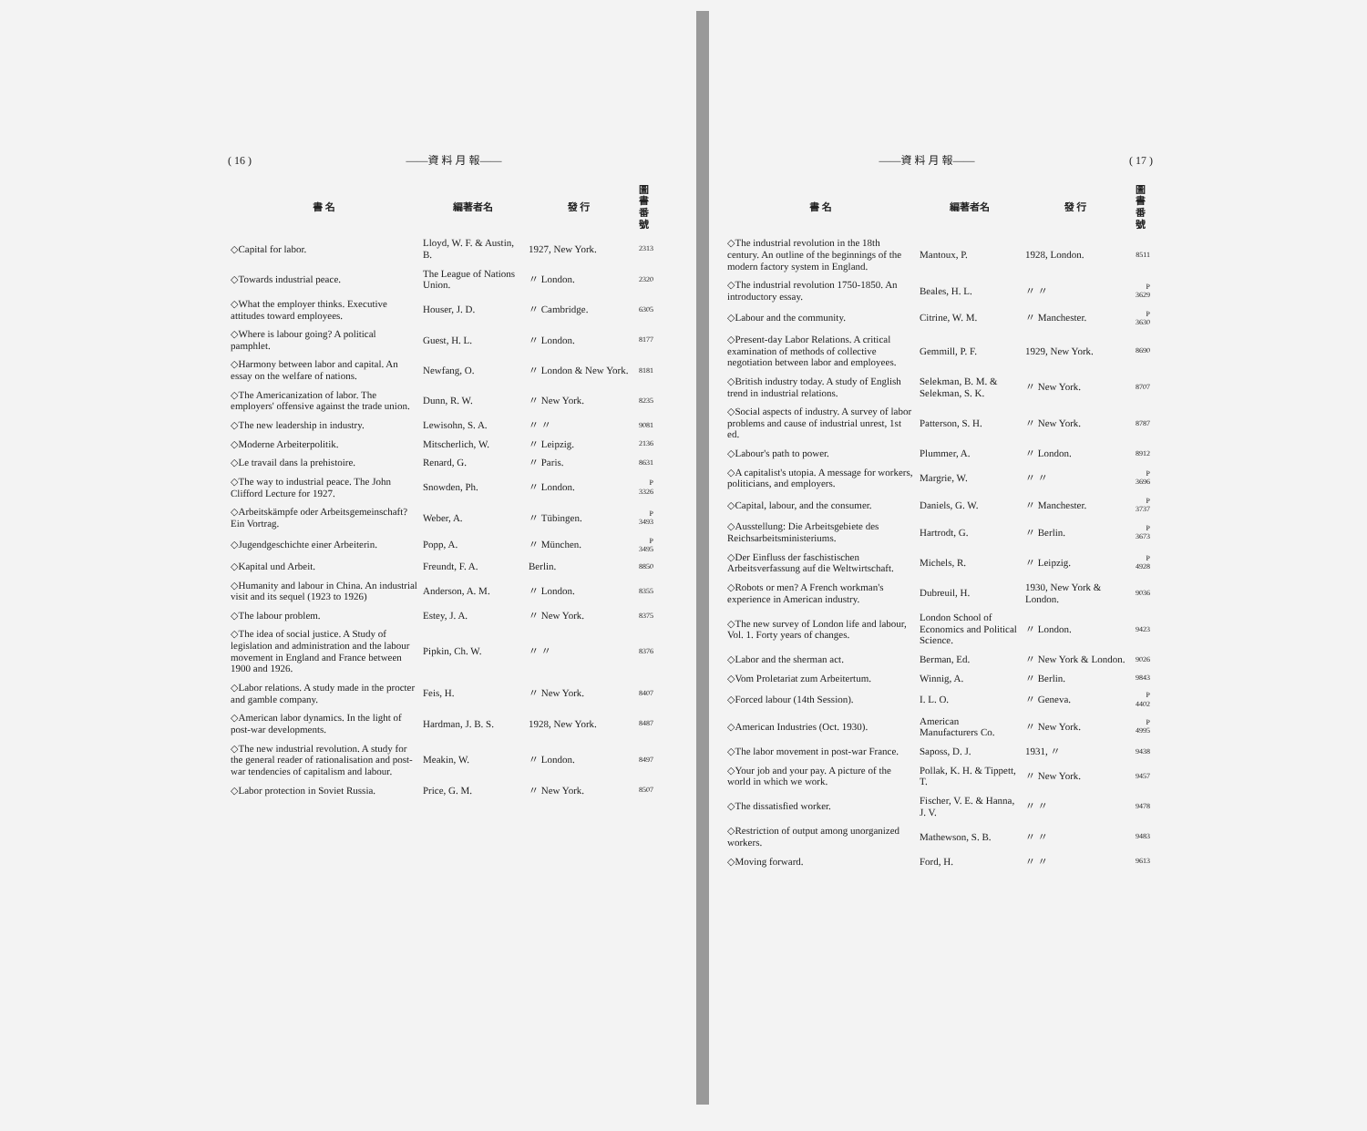( 16 ) ——資 料 月 報——
| 書 名 | 編著者名 | 發 行 | 圖書番號 |
| --- | --- | --- | --- |
| ◇Capital for labor. | Lloyd, W. F. & Austin, B. | 1927, New York. | 2313 |
| ◇Towards industrial peace. | The League of Nations Union. | 〃 London. | 2320 |
| ◇What the employer thinks. Executive attitudes toward employees. | Houser, J. D. | 〃 Cambridge. | 6305 |
| ◇Where is labour going? A political pamphlet. | Guest, H. L. | 〃 London. | 8177 |
| ◇Harmony between labor and capital. An essay on the welfare of nations. | Newfang, O. | 〃 London & New York. | 8181 |
| ◇The Americanization of labor. The employers' offensive against the trade union. | Dunn, R. W. | 〃 New York. | 8235 |
| ◇The new leadership in industry. | Lewisohn, S. A. | 〃 〃 | 9081 |
| ◇Moderne Arbeiterpolitik. | Mitscherlich, W. | 〃 Leipzig. | 2136 |
| ◇Le travail dans la prehistoire. | Renard, G. | 〃 Paris. | 8631 |
| ◇The way to industrial peace. The John Clifford Lecture for 1927. | Snowden, Ph. | 〃 London. | P 3326 |
| ◇Arbeitskämpfe oder Arbeitsgemeinschaft? Ein Vortrag. | Weber, A. | 〃 Tübingen. | P 3493 |
| ◇Jugendgeschichte einer Arbeiterin. | Popp, A. | 〃 München. | P 3495 |
| ◇Kapital und Arbeit. | Freundt, F. A. | Berlin. | 8850 |
| ◇Humanity and labour in China. An industrial visit and its sequel (1923 to 1926) | Anderson, A. M. | 〃 London. | 8355 |
| ◇The labour problem. | Estey, J. A. | 〃 New York. | 8375 |
| ◇The idea of social justice. A Study of legislation and administration and the labour movement in England and France between 1900 and 1926. | Pipkin, Ch. W. | 〃 〃 | 8376 |
| ◇Labor relations. A study made in the procter and gamble company. | Feis, H. | 〃 New York. | 8407 |
| ◇American labor dynamics. In the light of post-war developments. | Hardman, J. B. S. | 1928, New York. | 8487 |
| ◇The new industrial revolution. A study for the general reader of rationalisation and post-war tendencies of capitalism and labour. | Meakin, W. | 〃 London. | 8497 |
| ◇Labor protection in Soviet Russia. | Price, G. M. | 〃 New York. | 8507 |
——資 料 月 報—— ( 17 )
| 書 名 | 編著者名 | 發 行 | 圖書番號 |
| --- | --- | --- | --- |
| ◇The industrial revolution in the 18th century. An outline of the beginnings of the modern factory system in England. | Mantoux, P. | 1928, London. | 8511 |
| ◇The industrial revolution 1750-1850. An introductory essay. | Beales, H. L. | 〃 〃 | P 3629 |
| ◇Labour and the community. | Citrine, W. M. | 〃 Manchester. | P 3630 |
| ◇Present-day Labor Relations. A critical examination of methods of collective negotiation between labor and employees. | Gemmill, P. F. | 1929, New York. | 8690 |
| ◇British industry today. A study of English trend in industrial relations. | Selekman, B. M. & Selekman, S. K. | 〃 New York. | 8707 |
| ◇Social aspects of industry. A survey of labor problems and cause of industrial unrest, 1st ed. | Patterson, S. H. | 〃 New York. | 8787 |
| ◇Labour's path to power. | Plummer, A. | 〃 London. | 8912 |
| ◇A capitalist's utopia. A message for workers, politicians, and employers. | Margrie, W. | 〃 〃 | P 3696 |
| ◇Capital, labour, and the consumer. | Daniels, G. W. | 〃 Manchester. | P 3737 |
| ◇Ausstellung: Die Arbeitsgebiete des Reichsarbeitsministeriums. | Hartrodt, G. | 〃 Berlin. | P 3673 |
| ◇Der Einfluss der faschistischen Arbeitsverfassung auf die Weltwirtschaft. | Michels, R. | 〃 Leipzig. | P 4928 |
| ◇Robots or men? A French workman's experience in American industry. | Dubreuil, H. | 1930, New York & London. | 9036 |
| ◇The new survey of London life and labour, Vol. 1. Forty years of changes. | London School of Economics and Political Science. | 〃 London. | 9423 |
| ◇Labor and the sherman act. | Berman, Ed. | 〃 New York & London. | 9026 |
| ◇Vom Proletariat zum Arbeitertum. | Winnig, A. | 〃 Berlin. | 9843 |
| ◇Forced labour (14th Session). | I. L. O. | 〃 Geneva. | P 4402 |
| ◇American Industries (Oct. 1930). | American Manufacturers Co. | 〃 New York. | P 4995 |
| ◇The labor movement in post-war France. | Saposs, D. J. | 1931, 〃 | 9438 |
| ◇Your job and your pay. A picture of the world in which we work. | Pollak, K. H. & Tippett, T. | 〃 New York. | 9457 |
| ◇The dissatisfied worker. | Fischer, V. E. & Hanna, J. V. | 〃 〃 | 9478 |
| ◇Restriction of output among unorganized workers. | Mathewson, S. B. | 〃 〃 | 9483 |
| ◇Moving forward. | Ford, H. | 〃 〃 | 9613 |